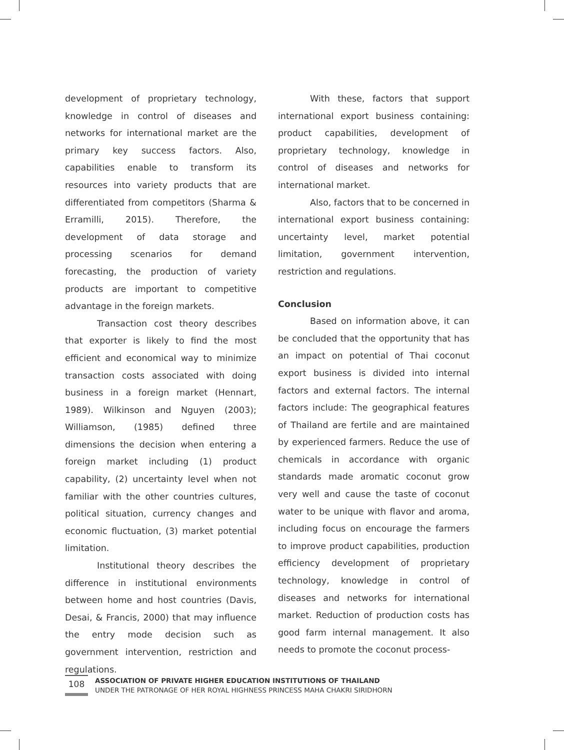development of proprietary technology, knowledge in control of diseases and networks for international market are the primary key success factors. Also, capabilities enable to transform its resources into variety products that are differentiated from competitors (Sharma & Erramilli, 2015). Therefore, the development of data storage and processing scenarios for demand forecasting, the production of variety products are important to competitive advantage in the foreign markets.
Transaction cost theory describes that exporter is likely to find the most efficient and economical way to minimize transaction costs associated with doing business in a foreign market (Hennart, 1989). Wilkinson and Nguyen (2003); Williamson, (1985) defined three dimensions the decision when entering a foreign market including (1) product capability, (2) uncertainty level when not familiar with the other countries cultures, political situation, currency changes and economic fluctuation, (3) market potential limitation.
Institutional theory describes the difference in institutional environments between home and host countries (Davis, Desai, & Francis, 2000) that may influence the entry mode decision such as government intervention, restriction and regulations.
With these, factors that support international export business containing: product capabilities, development of proprietary technology, knowledge in control of diseases and networks for international market.
Also, factors that to be concerned in international export business containing: uncertainty level, market potential limitation, government intervention, restriction and regulations.
Conclusion
Based on information above, it can be concluded that the opportunity that has an impact on potential of Thai coconut export business is divided into internal factors and external factors. The internal factors include: The geographical features of Thailand are fertile and are maintained by experienced farmers. Reduce the use of chemicals in accordance with organic standards made aromatic coconut grow very well and cause the taste of coconut water to be unique with flavor and aroma, including focus on encourage the farmers to improve product capabilities, production efficiency development of proprietary technology, knowledge in control of diseases and networks for international market. Reduction of production costs has good farm internal management. It also needs to promote the coconut process-
108
ASSOCIATION OF PRIVATE HIGHER EDUCATION INSTITUTIONS OF THAILAND
UNDER THE PATRONAGE OF HER ROYAL HIGHNESS PRINCESS MAHA CHAKRI SIRIDHORN